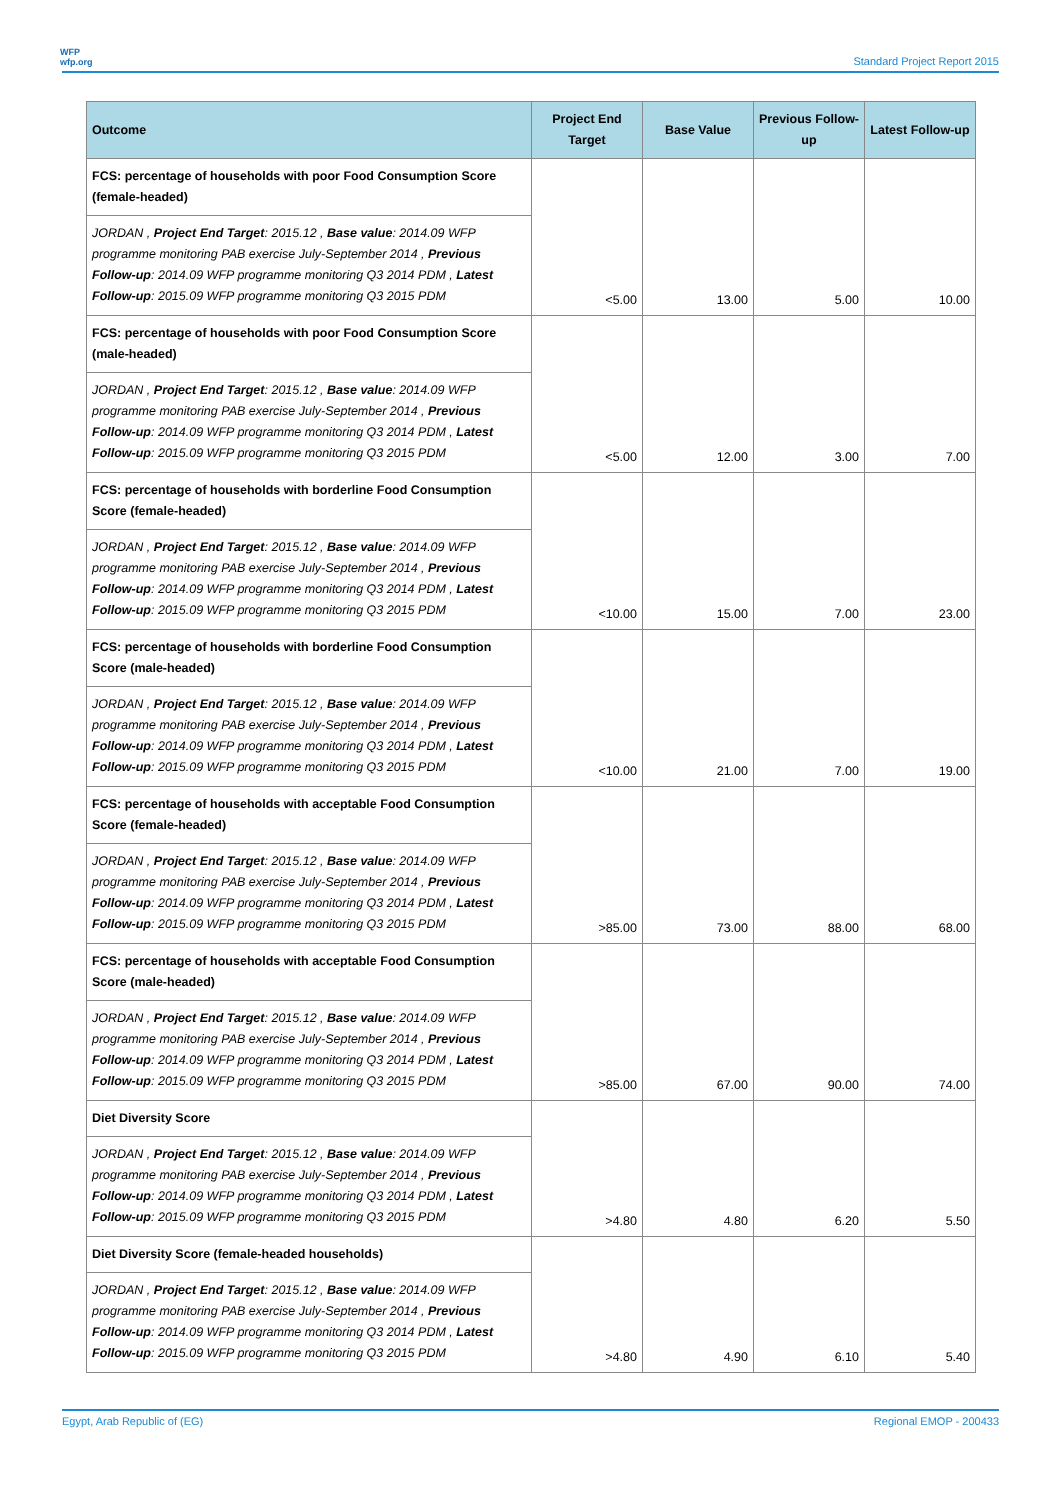WFP
wfp.org
Standard Project Report 2015
| Outcome | Project End Target | Base Value | Previous Follow-up | Latest Follow-up |
| --- | --- | --- | --- | --- |
| FCS: percentage of households with poor Food Consumption Score (female-headed) | <5.00 | 13.00 | 5.00 | 10.00 |
| JORDAN , Project End Target : 2015.12 , Base value : 2014.09 WFP programme monitoring PAB exercise July-September 2014 , Previous Follow-up : 2014.09 WFP programme monitoring Q3 2014 PDM , Latest Follow-up : 2015.09 WFP programme monitoring Q3 2015 PDM | | | | |
| FCS: percentage of households with poor Food Consumption Score (male-headed) | <5.00 | 12.00 | 3.00 | 7.00 |
| JORDAN , Project End Target : 2015.12 , Base value : 2014.09 WFP programme monitoring PAB exercise July-September 2014 , Previous Follow-up : 2014.09 WFP programme monitoring Q3 2014 PDM , Latest Follow-up : 2015.09 WFP programme monitoring Q3 2015 PDM | | | | |
| FCS: percentage of households with borderline Food Consumption Score (female-headed) | <10.00 | 15.00 | 7.00 | 23.00 |
| JORDAN , Project End Target : 2015.12 , Base value : 2014.09 WFP programme monitoring PAB exercise July-September 2014 , Previous Follow-up : 2014.09 WFP programme monitoring Q3 2014 PDM , Latest Follow-up : 2015.09 WFP programme monitoring Q3 2015 PDM | | | | |
| FCS: percentage of households with borderline Food Consumption Score (male-headed) | <10.00 | 21.00 | 7.00 | 19.00 |
| JORDAN , Project End Target : 2015.12 , Base value : 2014.09 WFP programme monitoring PAB exercise July-September 2014 , Previous Follow-up : 2014.09 WFP programme monitoring Q3 2014 PDM , Latest Follow-up : 2015.09 WFP programme monitoring Q3 2015 PDM | | | | |
| FCS: percentage of households with acceptable Food Consumption Score (female-headed) | >85.00 | 73.00 | 88.00 | 68.00 |
| JORDAN , Project End Target : 2015.12 , Base value : 2014.09 WFP programme monitoring PAB exercise July-September 2014 , Previous Follow-up : 2014.09 WFP programme monitoring Q3 2014 PDM , Latest Follow-up : 2015.09 WFP programme monitoring Q3 2015 PDM | | | | |
| FCS: percentage of households with acceptable Food Consumption Score (male-headed) | >85.00 | 67.00 | 90.00 | 74.00 |
| JORDAN , Project End Target : 2015.12 , Base value : 2014.09 WFP programme monitoring PAB exercise July-September 2014 , Previous Follow-up : 2014.09 WFP programme monitoring Q3 2014 PDM , Latest Follow-up : 2015.09 WFP programme monitoring Q3 2015 PDM | | | | |
| Diet Diversity Score | >4.80 | 4.80 | 6.20 | 5.50 |
| JORDAN , Project End Target : 2015.12 , Base value : 2014.09 WFP programme monitoring PAB exercise July-September 2014 , Previous Follow-up : 2014.09 WFP programme monitoring Q3 2014 PDM , Latest Follow-up : 2015.09 WFP programme monitoring Q3 2015 PDM | | | | |
| Diet Diversity Score (female-headed households) | >4.80 | 4.90 | 6.10 | 5.40 |
| JORDAN , Project End Target : 2015.12 , Base value : 2014.09 WFP programme monitoring PAB exercise July-September 2014 , Previous Follow-up : 2014.09 WFP programme monitoring Q3 2014 PDM , Latest Follow-up : 2015.09 WFP programme monitoring Q3 2015 PDM | | | | |
Egypt, Arab Republic of (EG) Regional EMOP - 200433